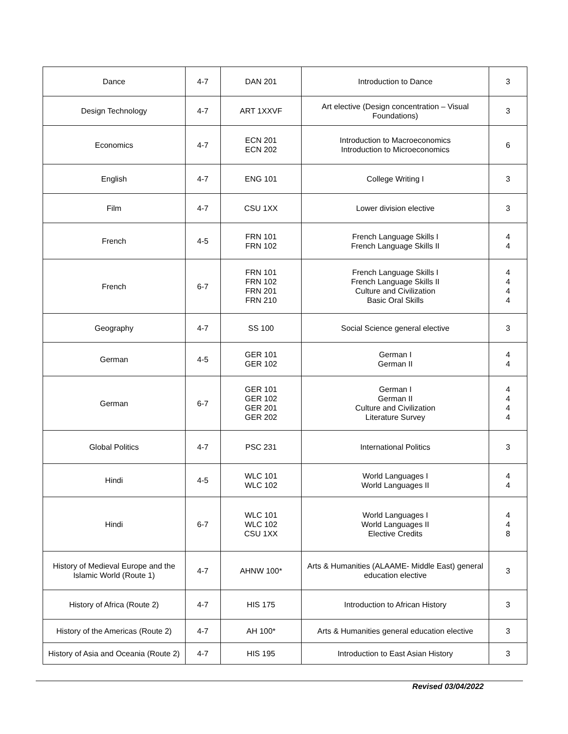| Dance | 4-7 | DAN 201 | Introduction to Dance | 3 |
| Design Technology | 4-7 | ART 1XXVF | Art elective (Design concentration – Visual Foundations) | 3 |
| Economics | 4-7 | ECN 201 ECN 202 | Introduction to Macroeconomics Introduction to Microeconomics | 6 |
| English | 4-7 | ENG 101 | College Writing I | 3 |
| Film | 4-7 | CSU 1XX | Lower division elective | 3 |
| French | 4-5 | FRN 101 FRN 102 | French Language Skills I French Language Skills II | 4 4 |
| French | 6-7 | FRN 101 FRN 102 FRN 201 FRN 210 | French Language Skills I French Language Skills II Culture and Civilization Basic Oral Skills | 4 4 4 4 |
| Geography | 4-7 | SS 100 | Social Science general elective | 3 |
| German | 4-5 | GER 101 GER 102 | German I German II | 4 4 |
| German | 6-7 | GER 101 GER 102 GER 201 GER 202 | German I German II Culture and Civilization Literature Survey | 4 4 4 4 |
| Global Politics | 4-7 | PSC 231 | International Politics | 3 |
| Hindi | 4-5 | WLC 101 WLC 102 | World Languages I World Languages II | 4 4 |
| Hindi | 6-7 | WLC 101 WLC 102 CSU 1XX | World Languages I World Languages II Elective Credits | 4 4 8 |
| History of Medieval Europe and the Islamic World (Route 1) | 4-7 | AHNW 100* | Arts & Humanities (ALAAME- Middle East) general education elective | 3 |
| History of Africa (Route 2) | 4-7 | HIS 175 | Introduction to African History | 3 |
| History of the Americas (Route 2) | 4-7 | AH 100* | Arts & Humanities general education elective | 3 |
| History of Asia and Oceania (Route 2) | 4-7 | HIS 195 | Introduction to East Asian History | 3 |
Revised 03/04/2022